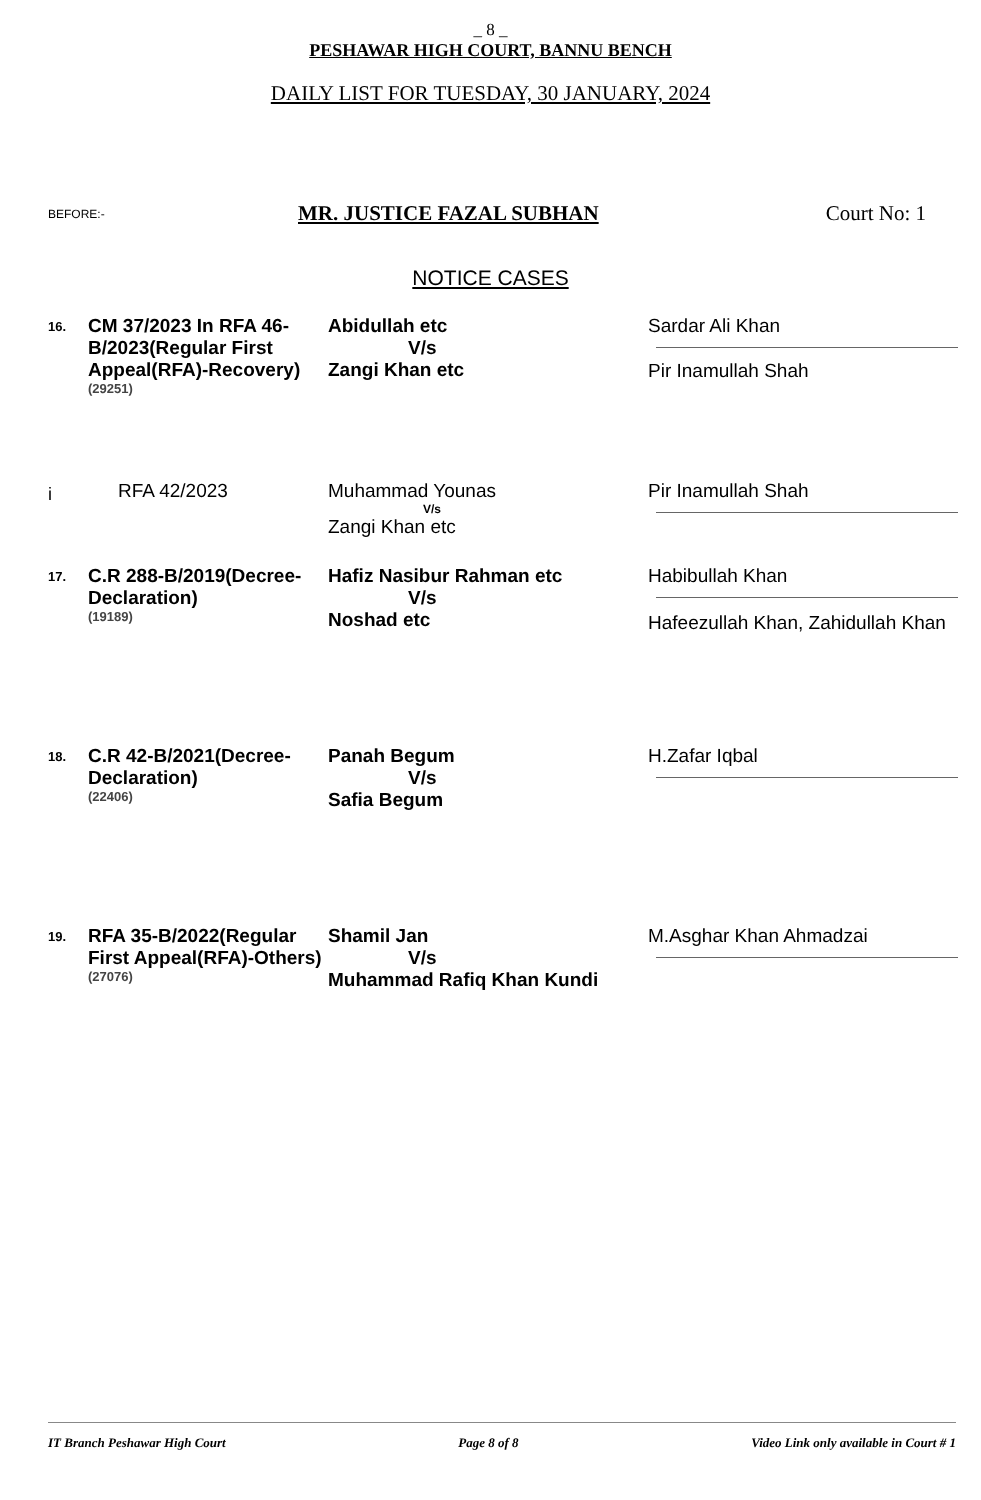_ 8 _
PESHAWAR HIGH COURT, BANNU BENCH
DAILY LIST FOR TUESDAY, 30 JANUARY, 2024
BEFORE:-
MR. JUSTICE FAZAL SUBHAN Court No: 1
NOTICE CASES
| 16. | CM 37/2023 In RFA 46-B/2023(Regular First Appeal(RFA)-Recovery) (29251) | Abidullah etc V/s Zangi Khan etc | Sardar Ali Khan Pir Inamullah Shah |
| i | RFA 42/2023 | Muhammad Younas V/s Zangi Khan etc | Pir Inamullah Shah |
| 17. | C.R 288-B/2019(Decree-Declaration) (19189) | Hafiz Nasibur Rahman etc V/s Noshad etc | Habibullah Khan Hafeezullah Khan, Zahidullah Khan |
| 18. | C.R 42-B/2021(Decree-Declaration) (22406) | Panah Begum V/s Safia Begum | H.Zafar Iqbal |
| 19. | RFA 35-B/2022(Regular First Appeal(RFA)-Others) (27076) | Shamil Jan V/s Muhammad Rafiq Khan Kundi | M.Asghar Khan Ahmadzai |
IT Branch Peshawar High Court Page 8 of 8 Video Link only available in Court # 1